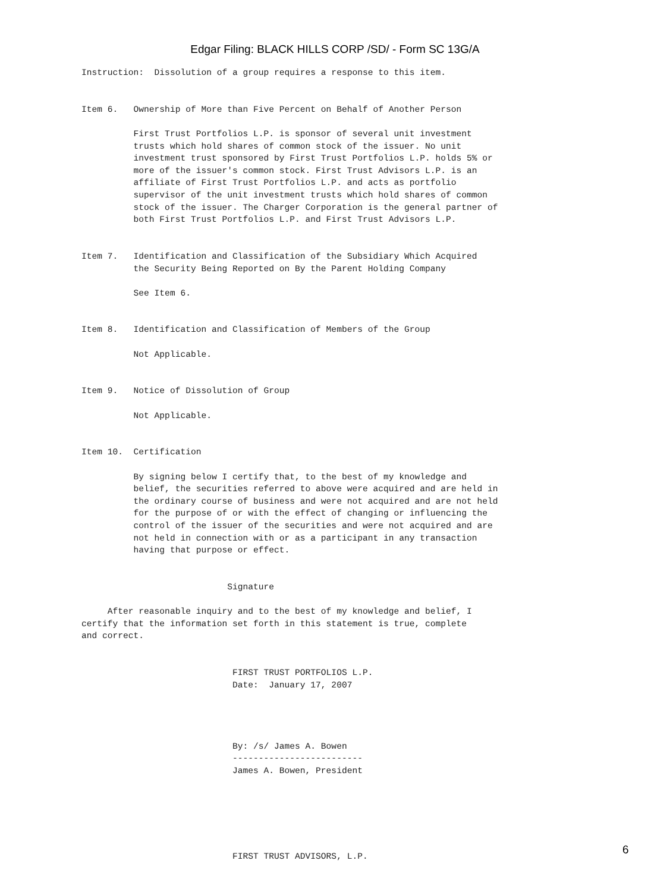Edgar Filing: BLACK HILLS CORP /SD/ - Form SC 13G/A
Instruction:  Dissolution of a group requires a response to this item.


Item 6.   Ownership of More than Five Percent on Behalf of Another Person

          First Trust Portfolios L.P. is sponsor of several unit investment
          trusts which hold shares of common stock of the issuer. No unit
          investment trust sponsored by First Trust Portfolios L.P. holds 5% or
          more of the issuer's common stock. First Trust Advisors L.P. is an
          affiliate of First Trust Portfolios L.P. and acts as portfolio
          supervisor of the unit investment trusts which hold shares of common
          stock of the issuer. The Charger Corporation is the general partner of
          both First Trust Portfolios L.P. and First Trust Advisors L.P.


Item 7.   Identification and Classification of the Subsidiary Which Acquired
          the Security Being Reported on By the Parent Holding Company

          See Item 6.


Item 8.   Identification and Classification of Members of the Group

          Not Applicable.


Item 9.   Notice of Dissolution of Group

          Not Applicable.


Item 10.  Certification

          By signing below I certify that, to the best of my knowledge and
          belief, the securities referred to above were acquired and are held in
          the ordinary course of business and were not acquired and are not held
          for the purpose of or with the effect of changing or influencing the
          control of the issuer of the securities and were not acquired and are
          not held in connection with or as a participant in any transaction
          having that purpose or effect.


                            Signature

     After reasonable inquiry and to the best of my knowledge and belief, I
certify that the information set forth in this statement is true, complete
and correct.


                             FIRST TRUST PORTFOLIOS L.P.
                             Date:  January 17, 2007




                             By: /s/ James A. Bowen
                             -------------------------
                             James A. Bowen, President






                             FIRST TRUST ADVISORS, L.P.
6